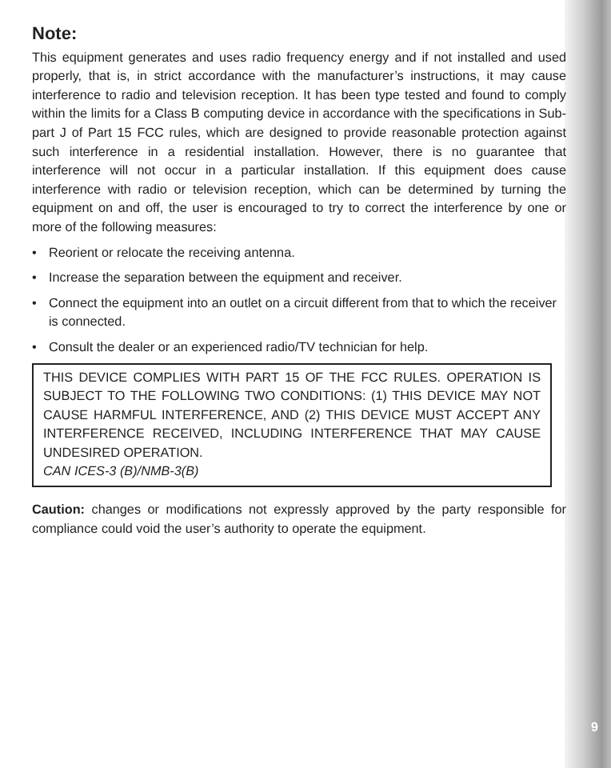Note:
This equipment generates and uses radio frequency energy and if not installed and used properly, that is, in strict accordance with the manufacturer’s instructions, it may cause interference to radio and television reception. It has been type tested and found to comply within the limits for a Class B computing device in accordance with the specifications in Sub-part J of Part 15 FCC rules, which are designed to provide reasonable protection against such interference in a residential installation. However, there is no guarantee that interference will not occur in a particular installation. If this equipment does cause interference with radio or television reception, which can be determined by turning the equipment on and off, the user is encouraged to try to correct the interference by one or more of the following measures:
• Reorient or relocate the receiving antenna.
• Increase the separation between the equipment and receiver.
• Connect the equipment into an outlet on a circuit different from that to which the receiver is connected.
• Consult the dealer or an experienced radio/TV technician for help.
THIS DEVICE COMPLIES WITH PART 15 OF THE FCC RULES. OPERATION IS SUBJECT TO THE FOLLOWING TWO CONDITIONS: (1) THIS DEVICE MAY NOT CAUSE HARMFUL INTERFERENCE, AND (2) THIS DEVICE MUST ACCEPT ANY INTERFERENCE RECEIVED, INCLUDING INTERFERENCE THAT MAY CAUSE UNDESIRED OPERATION.
CAN ICES-3 (B)/NMB-3(B)
Caution: changes or modifications not expressly approved by the party responsible for compliance could void the user’s authority to operate the equipment.
9